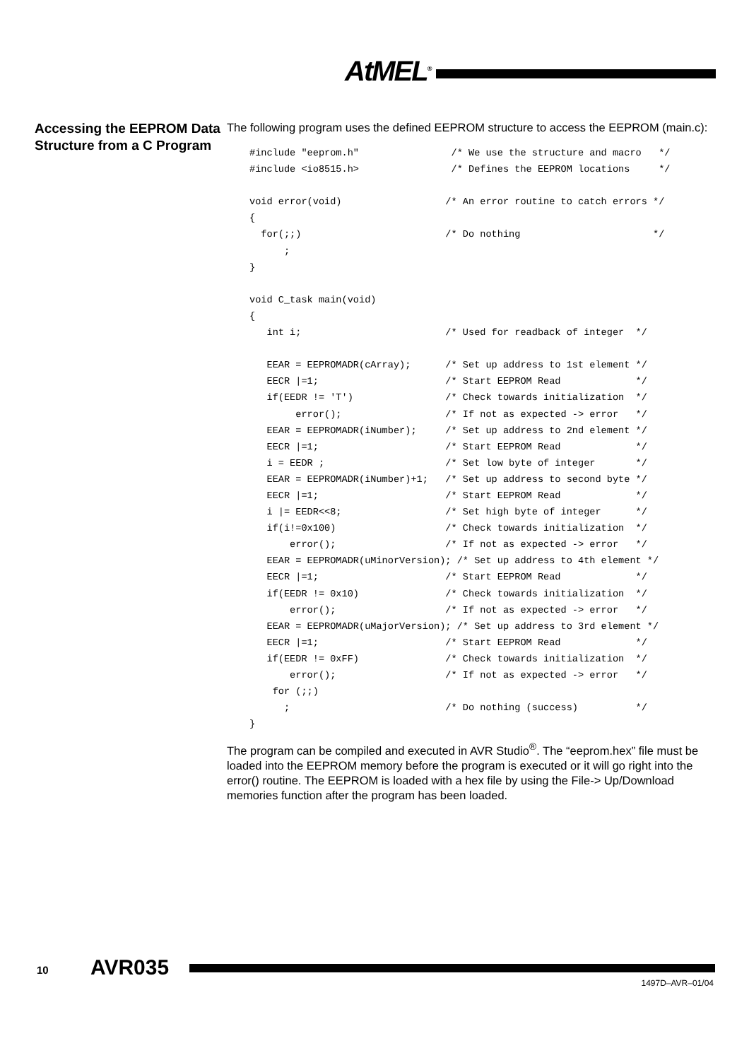AtMEL<sup>®</sup>
Accessing the EEPROM Data Structure from a C Program
The following program uses the defined EEPROM structure to access the EEPROM (main.c):
#include "eeprom.h"                /* We use the structure and macro   */
#include <io8515.h>                /* Defines the EEPROM locations     */

void error(void)                  /* An error routine to catch errors */
{
  for(;;)                         /* Do nothing                       */
      ;
}

void C_task main(void)
{
   int i;                         /* Used for readback of integer  */

   EEAR = EEPROMADR(cArray);      /* Set up address to 1st element */
   EECR |=1;                      /* Start EEPROM Read             */
   if(EEDR != 'T')                /* Check towards initialization  */
        error();                  /* If not as expected -> error   */
   EEAR = EEPROMADR(iNumber);     /* Set up address to 2nd element */
   EECR |=1;                      /* Start EEPROM Read             */
   i = EEDR ;                     /* Set low byte of integer       */
   EEAR = EEPROMADR(iNumber)+1;   /* Set up address to second byte */
   EECR |=1;                      /* Start EEPROM Read             */
   i |= EEDR<<8;                  /* Set high byte of integer      */
   if(i!=0x100)                   /* Check towards initialization  */
       error();                   /* If not as expected -> error   */
   EEAR = EEPROMADR(uMinorVersion); /* Set up address to 4th element */
   EECR |=1;                      /* Start EEPROM Read             */
   if(EEDR != 0x10)               /* Check towards initialization  */
       error();                   /* If not as expected -> error   */
   EEAR = EEPROMADR(uMajorVersion); /* Set up address to 3rd element */
   EECR |=1;                      /* Start EEPROM Read             */
   if(EEDR != 0xFF)               /* Check towards initialization  */
       error();                   /* If not as expected -> error   */
    for (;;)
      ;                           /* Do nothing (success)          */
}
The program can be compiled and executed in AVR Studio<sup>®</sup>. The “eeprom.hex” file must be loaded into the EEPROM memory before the program is executed or it will go right into the error() routine. The EEPROM is loaded with a hex file by using the File-> Up/Download memories function after the program has been loaded.
10 AVR035
1497D–AVR–01/04